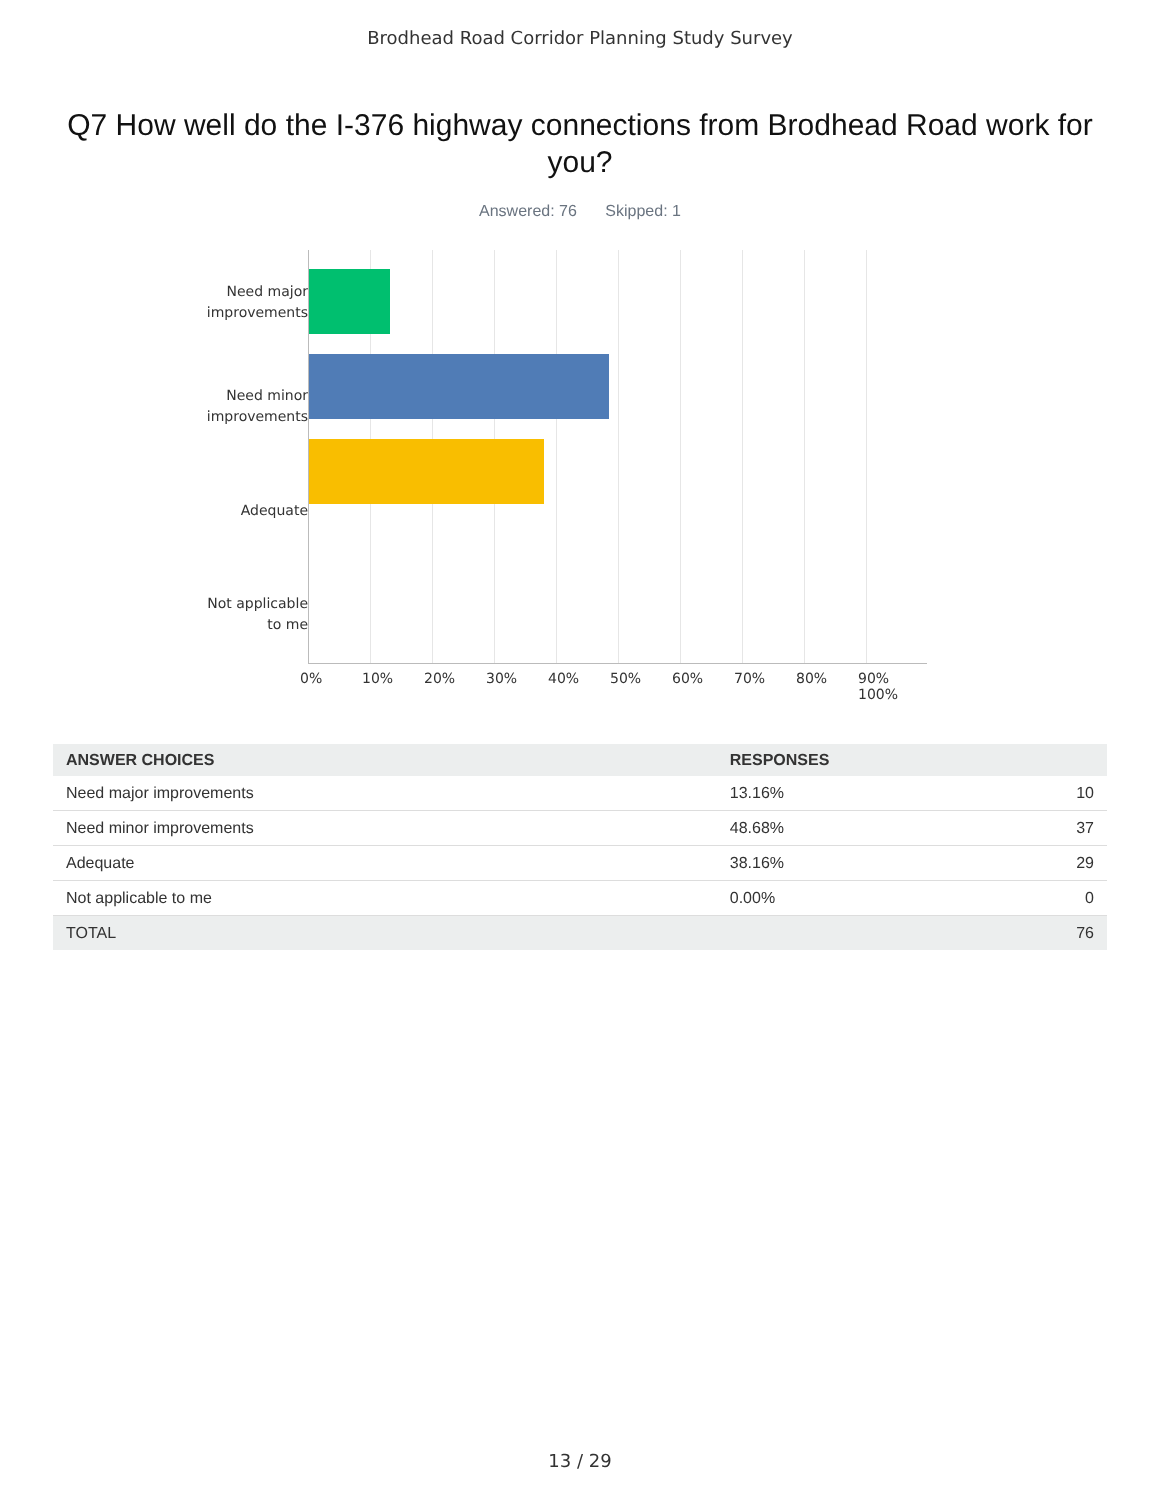Brodhead Road Corridor Planning Study Survey
Q7 How well do the I-376 highway connections from Brodhead Road work for you?
Answered: 76 Skipped: 1
Need major improvements
Need minor improvements
Adequate
Not applicable to me
0% 10% 20% 30% 40% 50% 60% 70% 80% 90% 100%
| ANSWER CHOICES | RESPONSES | |
| --- | --- | --- |
| Need major improvements | 13.16% | 10 |
| Need minor improvements | 48.68% | 37 |
| Adequate | 38.16% | 29 |
| Not applicable to me | 0.00% | 0 |
| TOTAL | | 76 |
13 / 29